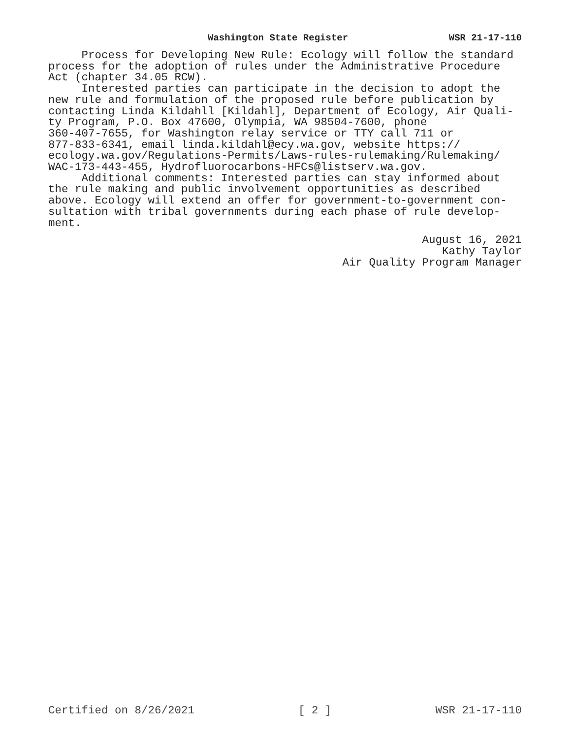Washington State Register WSR 21-17-110
Process for Developing New Rule: Ecology will follow the standard process for the adoption of rules under the Administrative Procedure Act (chapter 34.05 RCW). Interested parties can participate in the decision to adopt the new rule and formulation of the proposed rule before publication by contacting Linda Kildahll [Kildahl], Department of Ecology, Air Quali- ty Program, P.O. Box 47600, Olympia, WA 98504-7600, phone 360-407-7655, for Washington relay service or TTY call 711 or 877-833-6341, email linda.kildahl@ecy.wa.gov, website https:// ecology.wa.gov/Regulations-Permits/Laws-rules-rulemaking/Rulemaking/ WAC-173-443-455, Hydrofluorocarbons-HFCs@listserv.wa.gov. Additional comments: Interested parties can stay informed about the rule making and public involvement opportunities as described above. Ecology will extend an offer for government-to-government con- sultation with tribal governments during each phase of rule develop- ment.
August 16, 2021
Kathy Taylor
Air Quality Program Manager
Certified on 8/26/2021 [ 2 ] WSR 21-17-110